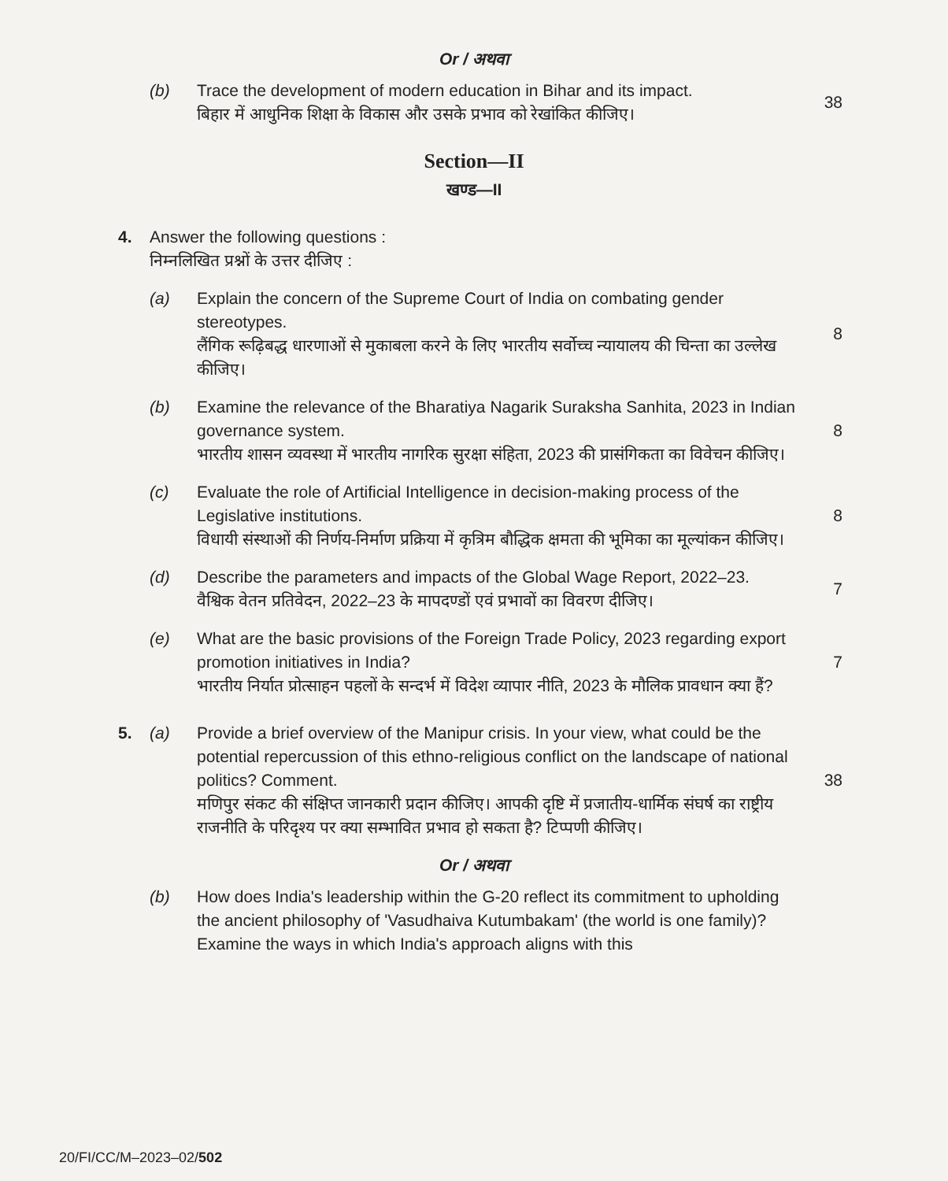Or / अथवा
(b) Trace the development of modern education in Bihar and its impact.
बिहार में आधुनिक शिक्षा के विकास और उसके प्रभाव को रेखांकित कीजिए।
38
Section—II
खण्ड—II
4. Answer the following questions :
निम्नलिखित प्रश्नों के उत्तर दीजिए :
(a) Explain the concern of the Supreme Court of India on combating gender stereotypes.
लैंगिक रूढ़िबद्ध धारणाओं से मुकाबला करने के लिए भारतीय सर्वोच्च न्यायालय की चिन्ता का उल्लेख कीजिए।
8
(b) Examine the relevance of the Bharatiya Nagarik Suraksha Sanhita, 2023 in Indian governance system.
भारतीय शासन व्यवस्था में भारतीय नागरिक सुरक्षा संहिता, 2023 की प्रासंगिकता का विवेचन कीजिए।
8
(c) Evaluate the role of Artificial Intelligence in decision-making process of the Legislative institutions.
विधायी संस्थाओं की निर्णय-निर्माण प्रक्रिया में कृत्रिम बौद्धिक क्षमता की भूमिका का मूल्यांकन कीजिए।
8
(d) Describe the parameters and impacts of the Global Wage Report, 2022–23.
वैश्विक वेतन प्रतिवेदन, 2022–23 के मापदण्डों एवं प्रभावों का विवरण दीजिए।
7
(e) What are the basic provisions of the Foreign Trade Policy, 2023 regarding export promotion initiatives in India?
भारतीय निर्यात प्रोत्साहन पहलों के सन्दर्भ में विदेश व्यापार नीति, 2023 के मौलिक प्रावधान क्या हैं?
7
5. (a) Provide a brief overview of the Manipur crisis. In your view, what could be the potential repercussion of this ethno-religious conflict on the landscape of national politics? Comment.
मणिपुर संकट की संक्षिप्त जानकारी प्रदान कीजिए। आपकी दृष्टि में प्रजातीय-धार्मिक संघर्ष का राष्ट्रीय राजनीति के परिदृश्य पर क्या सम्भावित प्रभाव हो सकता है? टिप्पणी कीजिए।
38
Or / अथवा
(b) How does India's leadership within the G-20 reflect its commitment to upholding the ancient philosophy of 'Vasudhaiva Kutumbakam' (the world is one family)? Examine the ways in which India's approach aligns with this
20/FI/CC/M–2023–02/502